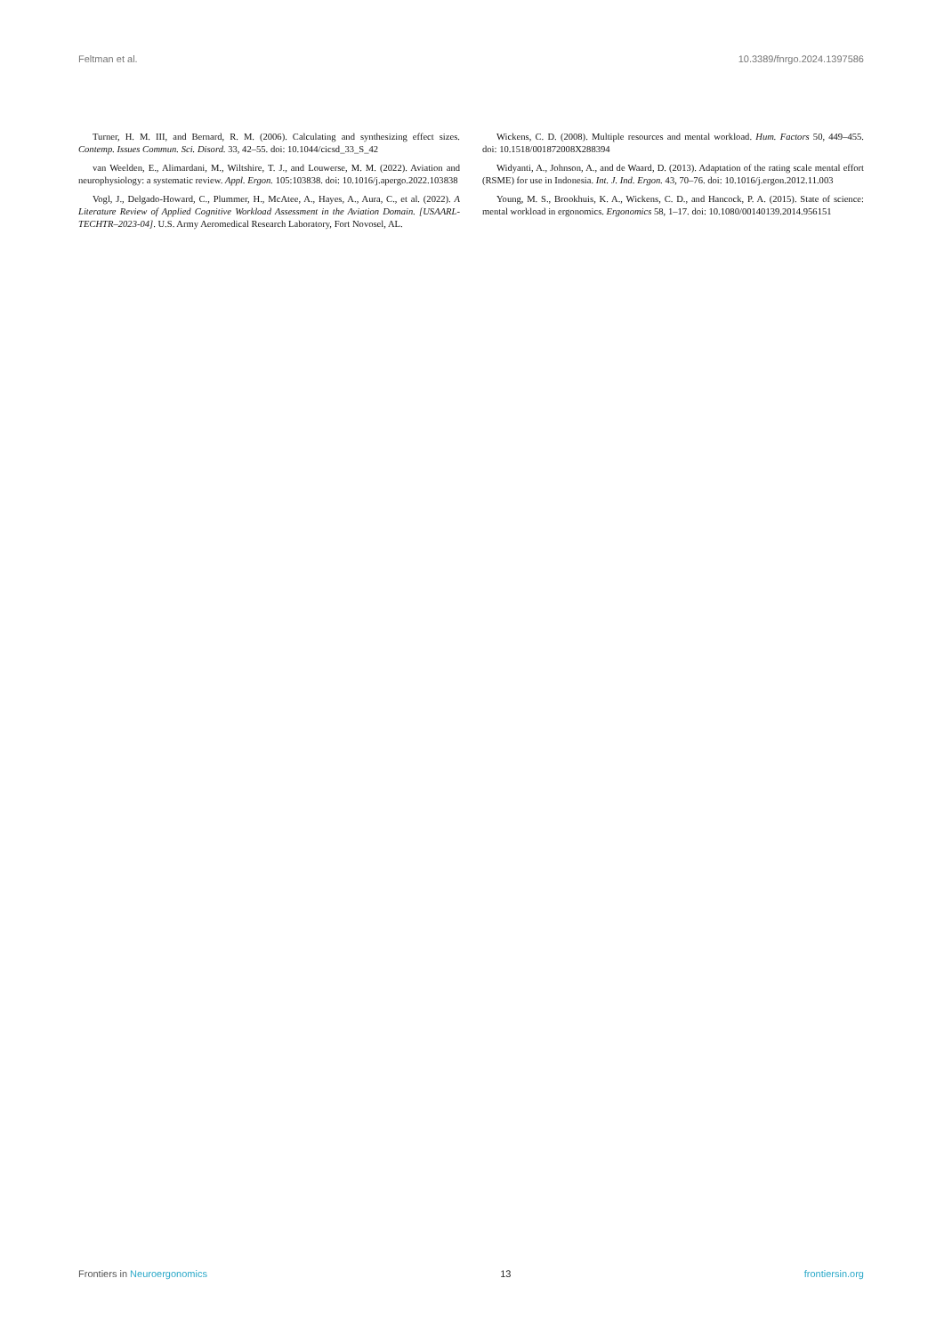Feltman et al. 10.3389/fnrgo.2024.1397586
Turner, H. M. III, and Bernard, R. M. (2006). Calculating and synthesizing effect sizes. Contemp. Issues Commun. Sci. Disord. 33, 42–55. doi: 10.1044/cicsd_33_S_42
van Weelden, E., Alimardani, M., Wiltshire, T. J., and Louwerse, M. M. (2022). Aviation and neurophysiology: a systematic review. Appl. Ergon. 105:103838. doi: 10.1016/j.apergo.2022.103838
Vogl, J., Delgado-Howard, C., Plummer, H., McAtee, A., Hayes, A., Aura, C., et al. (2022). A Literature Review of Applied Cognitive Workload Assessment in the Aviation Domain. [USAARL-TECHTR–2023-04]. U.S. Army Aeromedical Research Laboratory, Fort Novosel, AL.
Wickens, C. D. (2008). Multiple resources and mental workload. Hum. Factors 50, 449–455. doi: 10.1518/001872008X288394
Widyanti, A., Johnson, A., and de Waard, D. (2013). Adaptation of the rating scale mental effort (RSME) for use in Indonesia. Int. J. Ind. Ergon. 43, 70–76. doi: 10.1016/j.ergon.2012.11.003
Young, M. S., Brookhuis, K. A., Wickens, C. D., and Hancock, P. A. (2015). State of science: mental workload in ergonomics. Ergonomics 58, 1–17. doi: 10.1080/00140139.2014.956151
Frontiers in Neuroergonomics 13 frontiersin.org